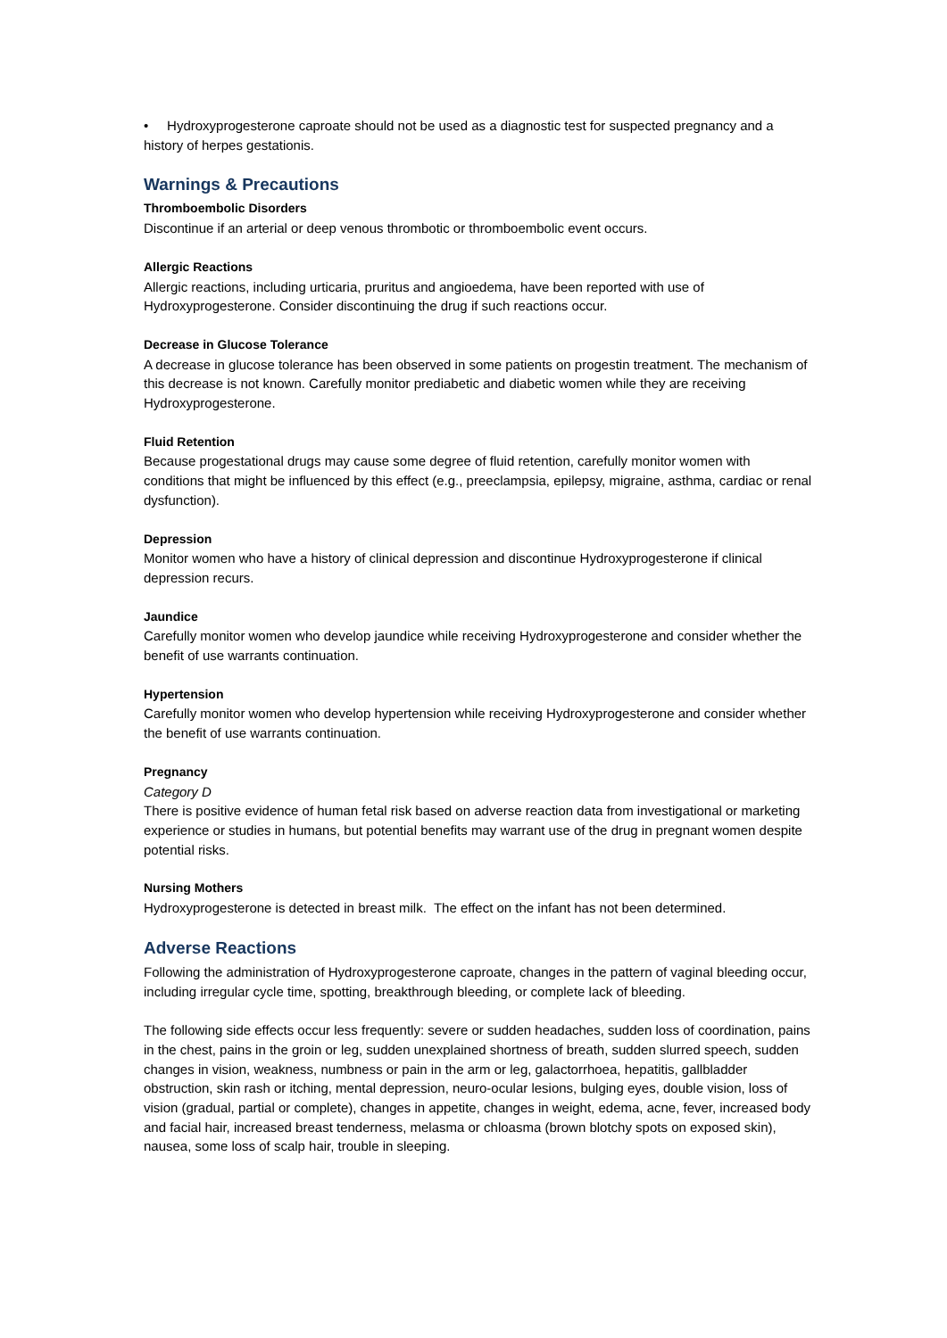• Hydroxyprogesterone caproate should not be used as a diagnostic test for suspected pregnancy and a history of herpes gestationis.
Warnings & Precautions
Thromboembolic Disorders
Discontinue if an arterial or deep venous thrombotic or thromboembolic event occurs.
Allergic Reactions
Allergic reactions, including urticaria, pruritus and angioedema, have been reported with use of Hydroxyprogesterone. Consider discontinuing the drug if such reactions occur.
Decrease in Glucose Tolerance
A decrease in glucose tolerance has been observed in some patients on progestin treatment. The mechanism of this decrease is not known. Carefully monitor prediabetic and diabetic women while they are receiving Hydroxyprogesterone.
Fluid Retention
Because progestational drugs may cause some degree of fluid retention, carefully monitor women with conditions that might be influenced by this effect (e.g., preeclampsia, epilepsy, migraine, asthma, cardiac or renal dysfunction).
Depression
Monitor women who have a history of clinical depression and discontinue Hydroxyprogesterone if clinical depression recurs.
Jaundice
Carefully monitor women who develop jaundice while receiving Hydroxyprogesterone and consider whether the benefit of use warrants continuation.
Hypertension
Carefully monitor women who develop hypertension while receiving Hydroxyprogesterone and consider whether the benefit of use warrants continuation.
Pregnancy
Category D
There is positive evidence of human fetal risk based on adverse reaction data from investigational or marketing experience or studies in humans, but potential benefits may warrant use of the drug in pregnant women despite potential risks.
Nursing Mothers
Hydroxyprogesterone is detected in breast milk. The effect on the infant has not been determined.
Adverse Reactions
Following the administration of Hydroxyprogesterone caproate, changes in the pattern of vaginal bleeding occur, including irregular cycle time, spotting, breakthrough bleeding, or complete lack of bleeding.
The following side effects occur less frequently: severe or sudden headaches, sudden loss of coordination, pains in the chest, pains in the groin or leg, sudden unexplained shortness of breath, sudden slurred speech, sudden changes in vision, weakness, numbness or pain in the arm or leg, galactorrhoea, hepatitis, gallbladder obstruction, skin rash or itching, mental depression, neuro-ocular lesions, bulging eyes, double vision, loss of vision (gradual, partial or complete), changes in appetite, changes in weight, edema, acne, fever, increased body and facial hair, increased breast tenderness, melasma or chloasma (brown blotchy spots on exposed skin), nausea, some loss of scalp hair, trouble in sleeping.